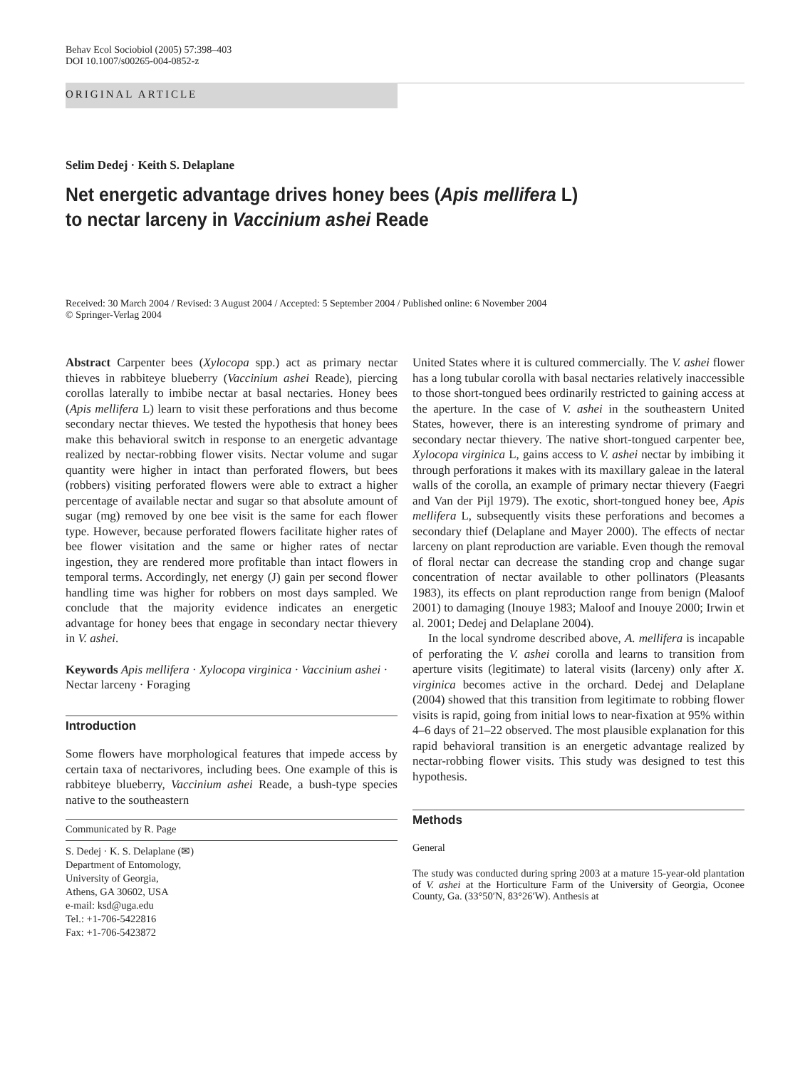Behav Ecol Sociobiol (2005) 57:398–403
DOI 10.1007/s00265-004-0852-z
ORIGINAL ARTICLE
Selim Dedej · Keith S. Delaplane
Net energetic advantage drives honey bees (Apis mellifera L)
to nectar larceny in Vaccinium ashei Reade
Received: 30 March 2004 / Revised: 3 August 2004 / Accepted: 5 September 2004 / Published online: 6 November 2004
© Springer-Verlag 2004
Abstract Carpenter bees (Xylocopa spp.) act as primary nectar thieves in rabbiteye blueberry (Vaccinium ashei Reade), piercing corollas laterally to imbibe nectar at basal nectaries. Honey bees (Apis mellifera L) learn to visit these perforations and thus become secondary nectar thieves. We tested the hypothesis that honey bees make this behavioral switch in response to an energetic advantage realized by nectar-robbing flower visits. Nectar volume and sugar quantity were higher in intact than perforated flowers, but bees (robbers) visiting perforated flowers were able to extract a higher percentage of available nectar and sugar so that absolute amount of sugar (mg) removed by one bee visit is the same for each flower type. However, because perforated flowers facilitate higher rates of bee flower visitation and the same or higher rates of nectar ingestion, they are rendered more profitable than intact flowers in temporal terms. Accordingly, net energy (J) gain per second flower handling time was higher for robbers on most days sampled. We conclude that the majority evidence indicates an energetic advantage for honey bees that engage in secondary nectar thievery in V. ashei.
Keywords Apis mellifera · Xylocopa virginica · Vaccinium ashei · Nectar larceny · Foraging
Introduction
Some flowers have morphological features that impede access by certain taxa of nectarivores, including bees. One example of this is rabbiteye blueberry, Vaccinium ashei Reade, a bush-type species native to the southeastern
Communicated by R. Page
S. Dedej · K. S. Delaplane (✉)
Department of Entomology,
University of Georgia,
Athens, GA 30602, USA
e-mail: ksd@uga.edu
Tel.: +1-706-5422816
Fax: +1-706-5423872
United States where it is cultured commercially. The V. ashei flower has a long tubular corolla with basal nectaries relatively inaccessible to those short-tongued bees ordinarily restricted to gaining access at the aperture. In the case of V. ashei in the southeastern United States, however, there is an interesting syndrome of primary and secondary nectar thievery. The native short-tongued carpenter bee, Xylocopa virginica L, gains access to V. ashei nectar by imbibing it through perforations it makes with its maxillary galeae in the lateral walls of the corolla, an example of primary nectar thievery (Faegri and Van der Pijl 1979). The exotic, short-tongued honey bee, Apis mellifera L, subsequently visits these perforations and becomes a secondary thief (Delaplane and Mayer 2000). The effects of nectar larceny on plant reproduction are variable. Even though the removal of floral nectar can decrease the standing crop and change sugar concentration of nectar available to other pollinators (Pleasants 1983), its effects on plant reproduction range from benign (Maloof 2001) to damaging (Inouye 1983; Maloof and Inouye 2000; Irwin et al. 2001; Dedej and Delaplane 2004).
In the local syndrome described above, A. mellifera is incapable of perforating the V. ashei corolla and learns to transition from aperture visits (legitimate) to lateral visits (larceny) only after X. virginica becomes active in the orchard. Dedej and Delaplane (2004) showed that this transition from legitimate to robbing flower visits is rapid, going from initial lows to near-fixation at 95% within 4–6 days of 21–22 observed. The most plausible explanation for this rapid behavioral transition is an energetic advantage realized by nectar-robbing flower visits. This study was designed to test this hypothesis.
Methods
General
The study was conducted during spring 2003 at a mature 15-year-old plantation of V. ashei at the Horticulture Farm of the University of Georgia, Oconee County, Ga. (33°50′N, 83°26′W). Anthesis at